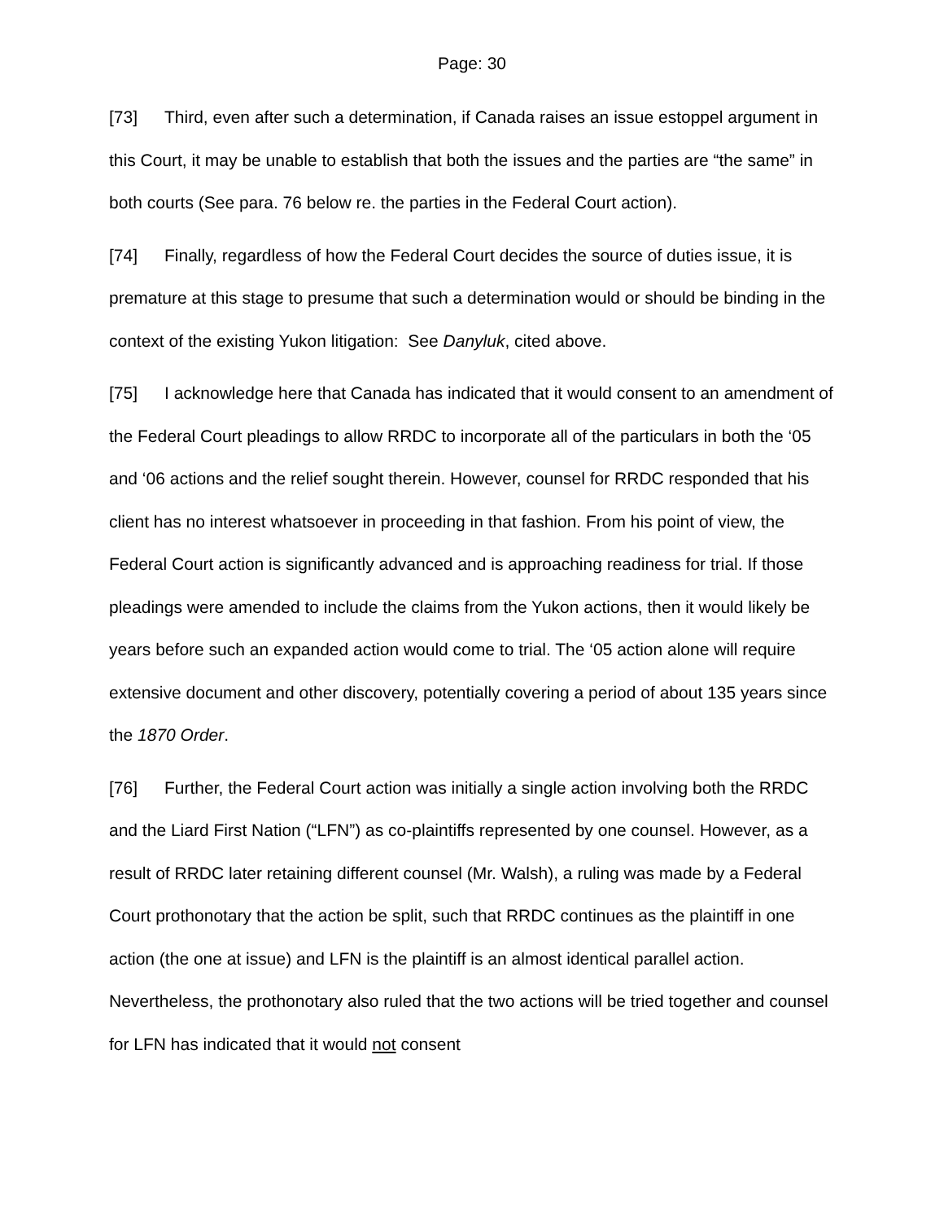Page: 30
[73] Third, even after such a determination, if Canada raises an issue estoppel argument in this Court, it may be unable to establish that both the issues and the parties are “the same” in both courts (See para. 76 below re. the parties in the Federal Court action).
[74] Finally, regardless of how the Federal Court decides the source of duties issue, it is premature at this stage to presume that such a determination would or should be binding in the context of the existing Yukon litigation: See Danyluk, cited above.
[75] I acknowledge here that Canada has indicated that it would consent to an amendment of the Federal Court pleadings to allow RRDC to incorporate all of the particulars in both the ‘05 and ‘06 actions and the relief sought therein. However, counsel for RRDC responded that his client has no interest whatsoever in proceeding in that fashion. From his point of view, the Federal Court action is significantly advanced and is approaching readiness for trial. If those pleadings were amended to include the claims from the Yukon actions, then it would likely be years before such an expanded action would come to trial. The ‘05 action alone will require extensive document and other discovery, potentially covering a period of about 135 years since the 1870 Order.
[76] Further, the Federal Court action was initially a single action involving both the RRDC and the Liard First Nation (“LFN”) as co-plaintiffs represented by one counsel. However, as a result of RRDC later retaining different counsel (Mr. Walsh), a ruling was made by a Federal Court prothonotary that the action be split, such that RRDC continues as the plaintiff in one action (the one at issue) and LFN is the plaintiff is an almost identical parallel action. Nevertheless, the prothonotary also ruled that the two actions will be tried together and counsel for LFN has indicated that it would not consent